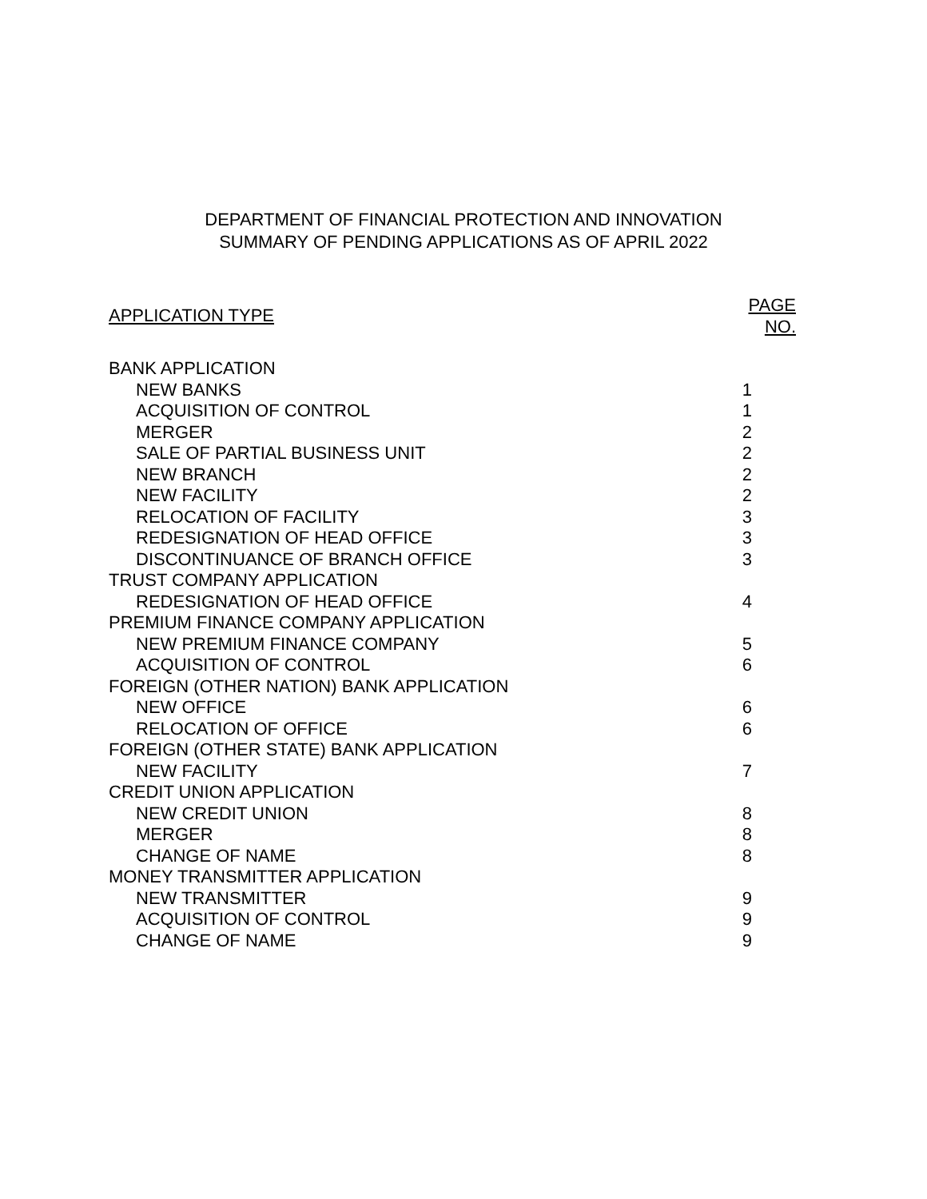DEPARTMENT OF FINANCIAL PROTECTION AND INNOVATION
SUMMARY OF PENDING APPLICATIONS AS OF APRIL 2022
| APPLICATION TYPE | PAGE NO. |
| --- | --- |
| BANK APPLICATION | |
| NEW BANKS | 1 |
| ACQUISITION OF CONTROL | 1 |
| MERGER | 2 |
| SALE OF PARTIAL BUSINESS UNIT | 2 |
| NEW BRANCH | 2 |
| NEW FACILITY | 2 |
| RELOCATION OF FACILITY | 3 |
| REDESIGNATION OF HEAD OFFICE | 3 |
| DISCONTINUANCE OF BRANCH OFFICE | 3 |
| TRUST COMPANY APPLICATION | |
| REDESIGNATION OF HEAD OFFICE | 4 |
| PREMIUM FINANCE COMPANY APPLICATION | |
| NEW PREMIUM FINANCE COMPANY | 5 |
| ACQUISITION OF CONTROL | 6 |
| FOREIGN (OTHER NATION) BANK APPLICATION | |
| NEW OFFICE | 6 |
| RELOCATION OF OFFICE | 6 |
| FOREIGN (OTHER STATE) BANK APPLICATION | |
| NEW FACILITY | 7 |
| CREDIT UNION APPLICATION | |
| NEW CREDIT UNION | 8 |
| MERGER | 8 |
| CHANGE OF NAME | 8 |
| MONEY TRANSMITTER APPLICATION | |
| NEW TRANSMITTER | 9 |
| ACQUISITION OF CONTROL | 9 |
| CHANGE OF NAME | 9 |